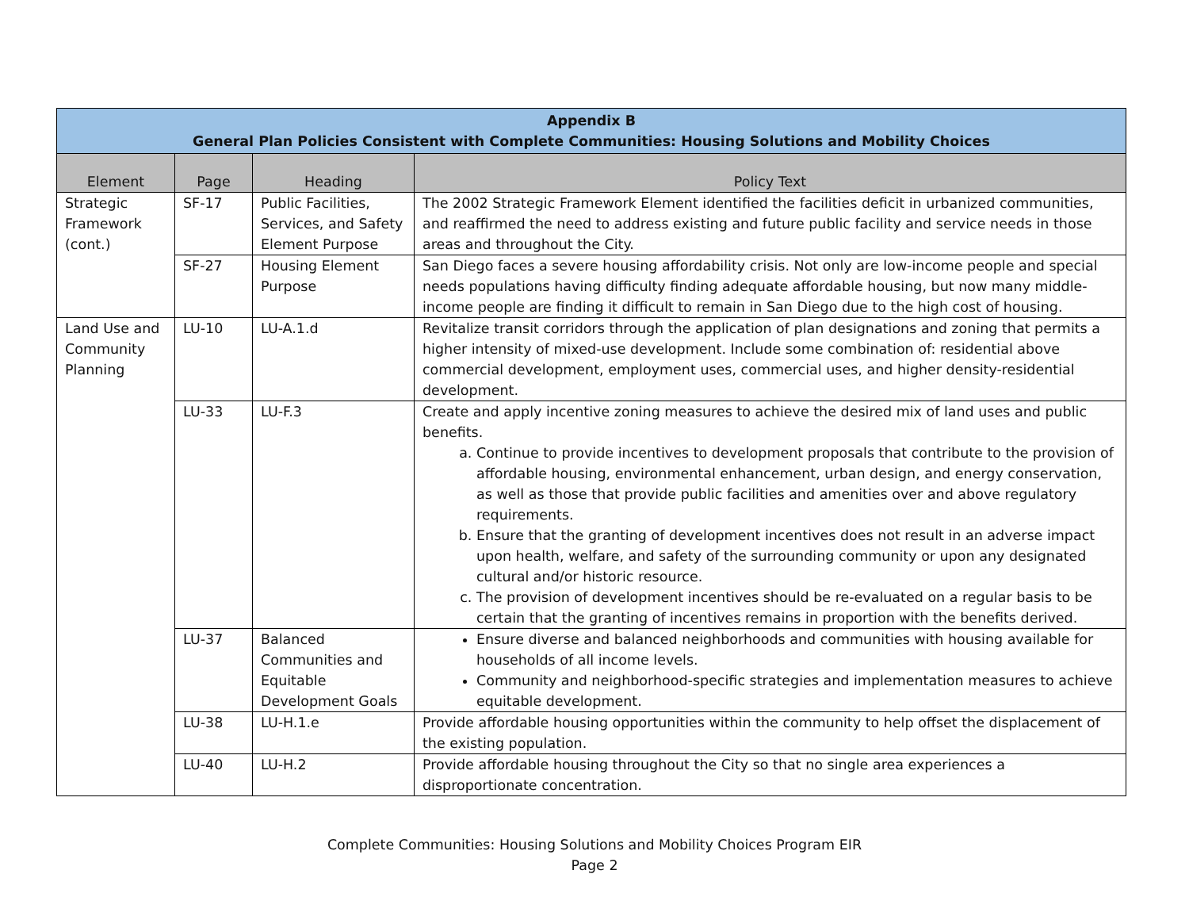| Appendix B General Plan Policies Consistent with Complete Communities: Housing Solutions and Mobility Choices | | | |
| --- | --- | --- | --- |
| Element | Page | Heading | Policy Text |
| Strategic Framework (cont.) | SF-17 | Public Facilities, Services, and Safety Element Purpose | The 2002 Strategic Framework Element identified the facilities deficit in urbanized communities, and reaffirmed the need to address existing and future public facility and service needs in those areas and throughout the City. |
| | SF-27 | Housing Element Purpose | San Diego faces a severe housing affordability crisis. Not only are low-income people and special needs populations having difficulty finding adequate affordable housing, but now many middle-income people are finding it difficult to remain in San Diego due to the high cost of housing. |
| Land Use and Community Planning | LU-10 | LU-A.1.d | Revitalize transit corridors through the application of plan designations and zoning that permits a higher intensity of mixed-use development. Include some combination of: residential above commercial development, employment uses, commercial uses, and higher density-residential development. |
| | LU-33 | LU-F.3 | Create and apply incentive zoning measures to achieve the desired mix of land uses and public benefits. a. Continue to provide incentives to development proposals that contribute to the provision of affordable housing, environmental enhancement, urban design, and energy conservation, as well as those that provide public facilities and amenities over and above regulatory requirements. b. Ensure that the granting of development incentives does not result in an adverse impact upon health, welfare, and safety of the surrounding community or upon any designated cultural and/or historic resource. c. The provision of development incentives should be re-evaluated on a regular basis to be certain that the granting of incentives remains in proportion with the benefits derived. |
| | LU-37 | Balanced Communities and Equitable Development Goals | Ensure diverse and balanced neighborhoods and communities with housing available for households of all income levels. Community and neighborhood-specific strategies and implementation measures to achieve equitable development. |
| | LU-38 | LU-H.1.e | Provide affordable housing opportunities within the community to help offset the displacement of the existing population. |
| | LU-40 | LU-H.2 | Provide affordable housing throughout the City so that no single area experiences a disproportionate concentration. |
Complete Communities: Housing Solutions and Mobility Choices Program EIR
Page 2